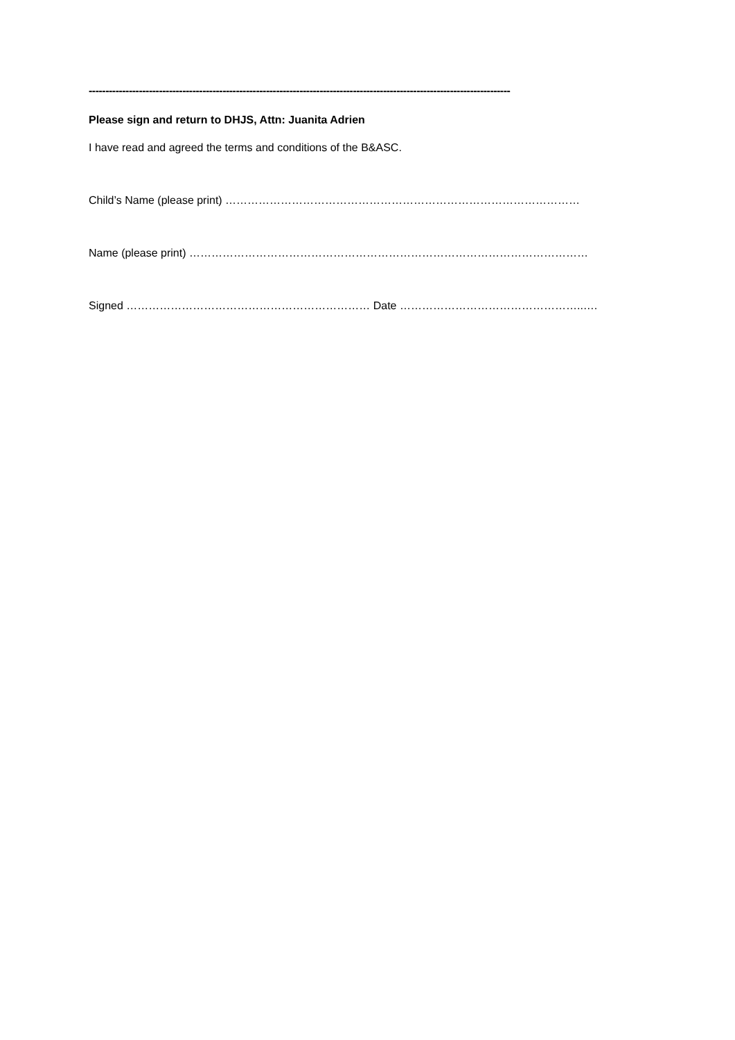------------------------------------------------------------------------------------------------------------------------------
Please sign and return to DHJS, Attn: Juanita Adrien
I have read and agreed the terms and conditions of the B&ASC.
Child’s Name (please print) ……………………………………………………………………………………
Name (please print) ………………………………………………………………………………………………
Signed ………………………………………………………… Date …………………………………………..….